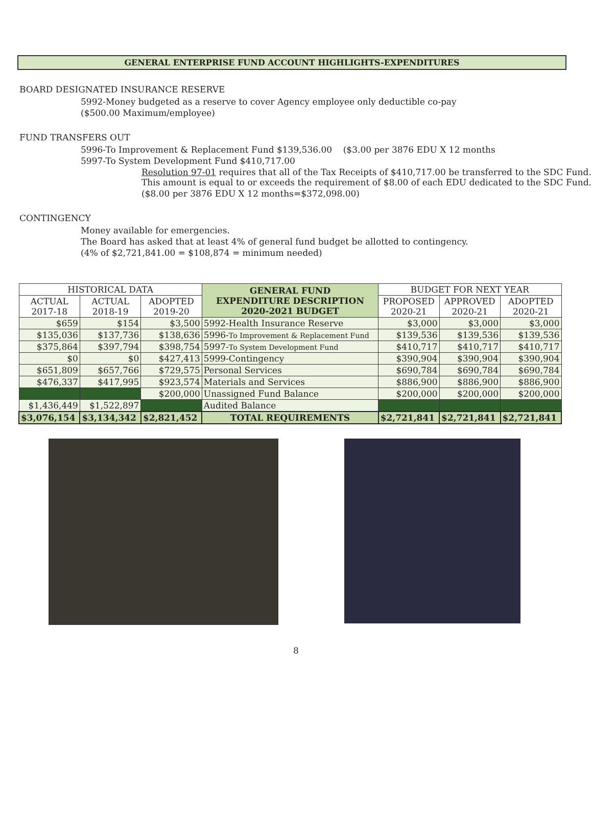GENERAL ENTERPRISE FUND ACCOUNT HIGHLIGHTS-EXPENDITURES
BOARD DESIGNATED INSURANCE RESERVE
5992-Money budgeted as a reserve to cover Agency employee only deductible co-pay
($500.00 Maximum/employee)
FUND TRANSFERS OUT
5996-To Improvement & Replacement Fund $139,536.00 ($3.00 per 3876 EDU X 12 months
5997-To System Development Fund $410,717.00
Resolution 97-01 requires that all of the Tax Receipts of $410,717.00 be transferred to the SDC Fund. This amount is equal to or exceeds the requirement of $8.00 of each EDU dedicated to the SDC Fund.
($8.00 per 3876 EDU X 12 months=$372,098.00)
CONTINGENCY
Money available for emergencies.
The Board has asked that at least 4% of general fund budget be allotted to contingency.
(4% of $2,721,841.00 = $108,874 = minimum needed)
| HISTORICAL DATA | | | GENERAL FUND EXPENDITURE DESCRIPTION 2020-2021 BUDGET | BUDGET FOR NEXT YEAR | | |
| --- | --- | --- | --- | --- | --- | --- |
| ACTUAL 2017-18 | ACTUAL 2018-19 | ADOPTED 2019-20 | | PROPOSED 2020-21 | APPROVED 2020-21 | ADOPTED 2020-21 |
| $659 | $154 | $3,500 | 5992-Health Insurance Reserve | $3,000 | $3,000 | $3,000 |
| $135,036 | $137,736 | $138,636 | 5996- To Improvement & Replacement Fund | $139,536 | $139,536 | $139,536 |
| $375,864 | $397,794 | $398,754 | 5997- To System Development Fund | $410,717 | $410,717 | $410,717 |
| $0 | $0 | $427,413 | 5999-Contingency | $390,904 | $390,904 | $390,904 |
| $651,809 | $657,766 | $729,575 | Personal Services | $690,784 | $690,784 | $690,784 |
| $476,337 | $417,995 | $923,574 | Materials and Services | $886,900 | $886,900 | $886,900 |
| | | $200,000 | Unassigned Fund Balance | $200,000 | $200,000 | $200,000 |
| $1,436,449 | $1,522,897 | | Audited Balance | | | |
| $3,076,154 | $3,134,342 | $2,821,452 | TOTAL REQUIREMENTS | $2,721,841 | $2,721,841 | $2,721,841 |
8